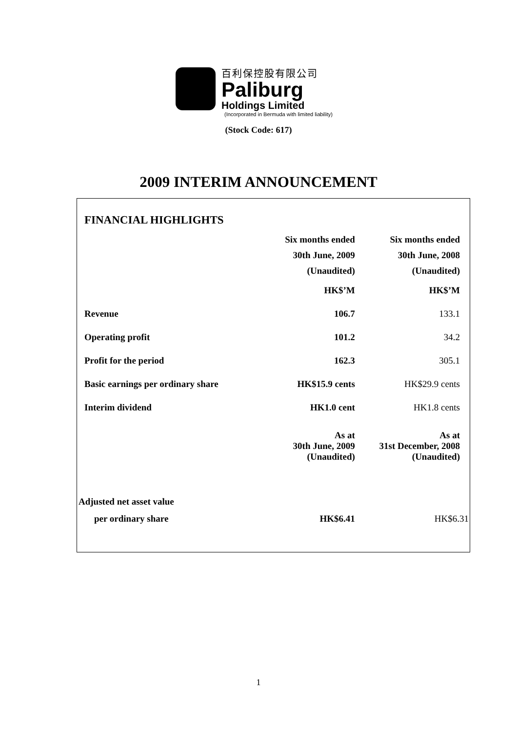百利保控股有限公司
Paliburg
Holdings Limited
(Incorporated in Bermuda with limited liability)
(Stock Code: 617)
2009 INTERIM ANNOUNCEMENT
| FINANCIAL HIGHLIGHTS | | |
| | Six months ended 30th June, 2009 (Unaudited) | Six months ended 30th June, 2008 (Unaudited) |
| | HK$’M | HK$’M |
| Revenue | 106.7 | 133.1 |
| Operating profit | 101.2 | 34.2 |
| Profit for the period | 162.3 | 305.1 |
| Basic earnings per ordinary share | HK$15.9 cents | HK$29.9 cents |
| Interim dividend | HK1.0 cent | HK1.8 cents |
| | As at 30th June, 2009 (Unaudited) | As at 31st December, 2008 (Unaudited) |
| Adjusted net asset value | | |
| per ordinary share | HK$6.41 | HK$6.31 |
1